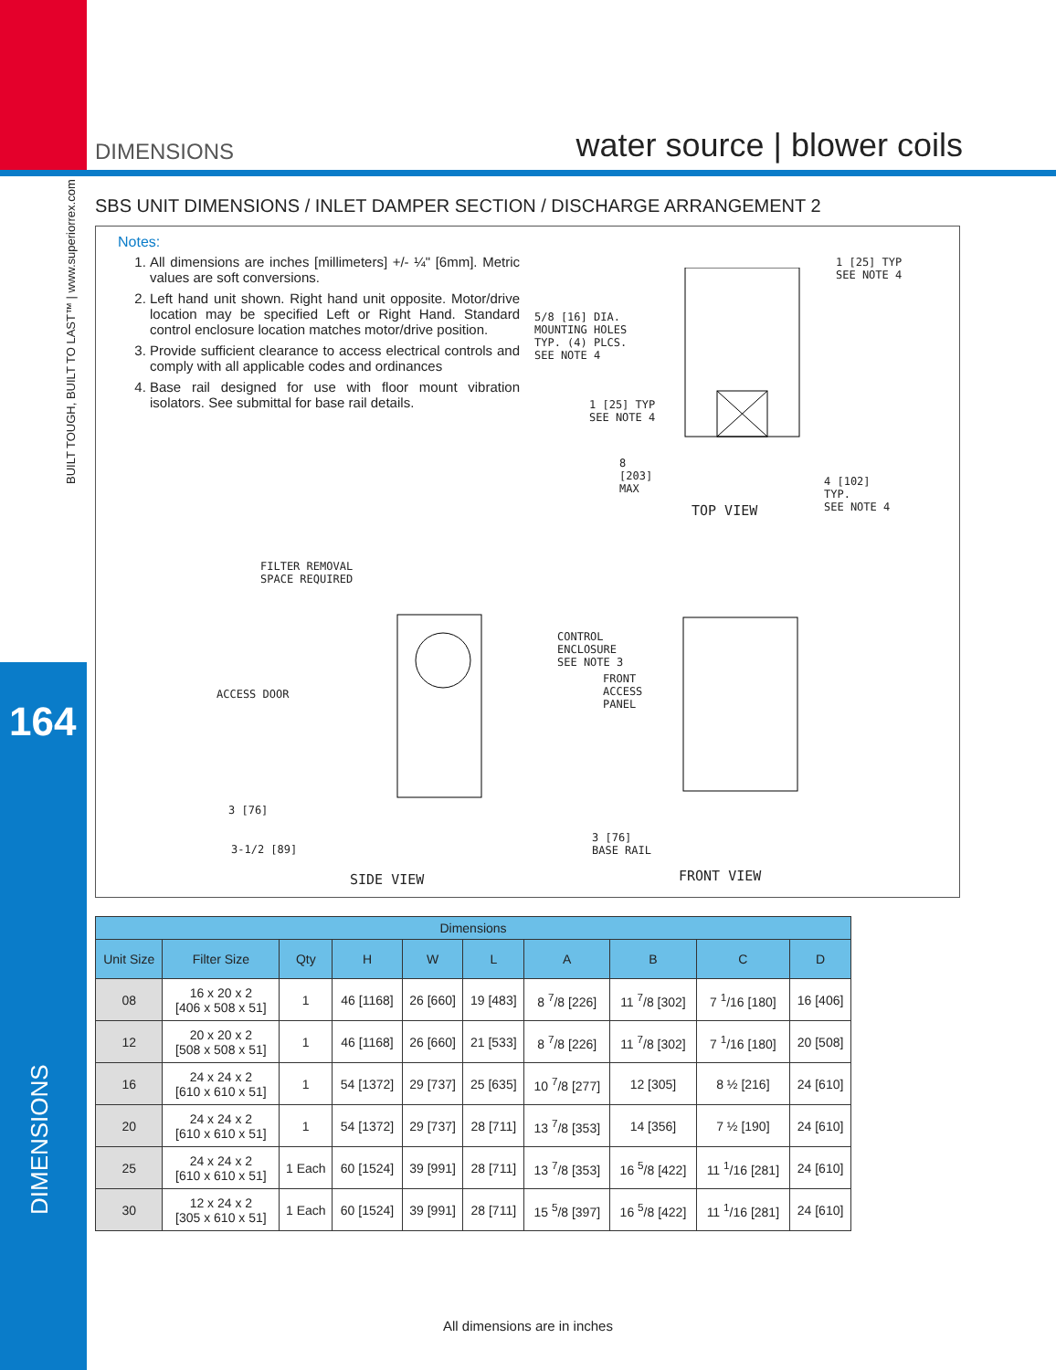BUILT TOUGH, BUILT TO LAST™ | www.superiorrex.com
164
DIMENSIONS
DIMENSIONS water source | blower coils
SBS UNIT DIMENSIONS / INLET DAMPER SECTION / DISCHARGE ARRANGEMENT 2
Notes:
1. All dimensions are inches [millimeters] +/- ¼" [6mm]. Metric values are soft conversions.
2. Left hand unit shown. Right hand unit opposite. Motor/drive location may be specified Left or Right Hand. Standard control enclosure location matches motor/drive position.
3. Provide sufficient clearance to access electrical controls and comply with all applicable codes and ordinances
4. Base rail designed for use with floor mount vibration isolators. See submittal for base rail details.
5/8 [16] DIA.
MOUNTING HOLES
TYP. (4) PLCS.
SEE NOTE 4
1 [25] TYP
SEE NOTE 4
1 [25] TYP
SEE NOTE 4
8
[203]
MAX
4 [102]
TYP.
SEE NOTE 4
TOP VIEW
FILTER REMOVAL
SPACE REQUIRED
CONTROL
ENCLOSURE
SEE NOTE 3
FRONT
ACCESS
PANEL
ACCESS DOOR
3 [76]
3-1/2 [89]
3 [76]
BASE RAIL
SIDE VIEW FRONT VIEW
| Dimensions | | | | | | | | | |
| --- | --- | --- | --- | --- | --- | --- | --- | --- | --- |
| Unit Size | Filter Size | Qty | H | W | L | A | B | C | D |
| 08 | 16 x 20 x 2 [406 x 508 x 51] | 1 | 46 [1168] | 26 [660] | 19 [483] | 8 <sup>7</sup>/8 [226] | 11 <sup>7</sup>/8 [302] | 7 <sup>1</sup>/16 [180] | 16 [406] |
| 12 | 20 x 20 x 2 [508 x 508 x 51] | 1 | 46 [1168] | 26 [660] | 21 [533] | 8 <sup>7</sup>/8 [226] | 11 <sup>7</sup>/8 [302] | 7 <sup>1</sup>/16 [180] | 20 [508] |
| 16 | 24 x 24 x 2 [610 x 610 x 51] | 1 | 54 [1372] | 29 [737] | 25 [635] | 10 <sup>7</sup>/8 [277] | 12 [305] | 8 ½ [216] | 24 [610] |
| 20 | 24 x 24 x 2 [610 x 610 x 51] | 1 | 54 [1372] | 29 [737] | 28 [711] | 13 <sup>7</sup>/8 [353] | 14 [356] | 7 ½ [190] | 24 [610] |
| 25 | 24 x 24 x 2 [610 x 610 x 51] | 1 Each | 60 [1524] | 39 [991] | 28 [711] | 13 <sup>7</sup>/8 [353] | 16 <sup>5</sup>/8 [422] | 11 <sup>1</sup>/16 [281] | 24 [610] |
| 30 | 12 x 24 x 2 [305 x 610 x 51] | 1 Each | 60 [1524] | 39 [991] | 28 [711] | 15 <sup>5</sup>/8 [397] | 16 <sup>5</sup>/8 [422] | 11 <sup>1</sup>/16 [281] | 24 [610] |
All dimensions are in inches